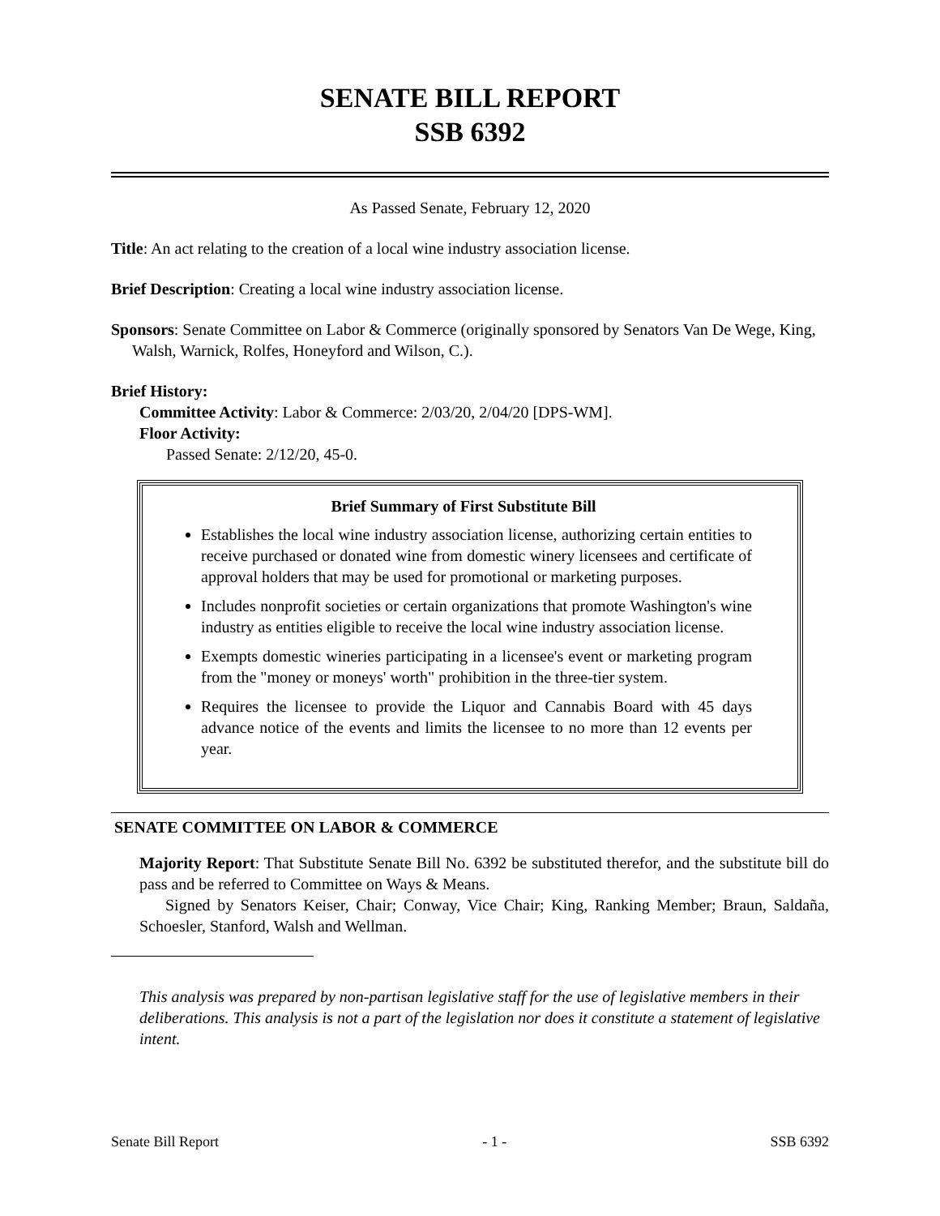SENATE BILL REPORT
SSB 6392
As Passed Senate, February 12, 2020
Title: An act relating to the creation of a local wine industry association license.
Brief Description: Creating a local wine industry association license.
Sponsors: Senate Committee on Labor & Commerce (originally sponsored by Senators Van De Wege, King, Walsh, Warnick, Rolfes, Honeyford and Wilson, C.).
Brief History:
Committee Activity: Labor & Commerce: 2/03/20, 2/04/20 [DPS-WM].
Floor Activity:
Passed Senate: 2/12/20, 45-0.
Brief Summary of First Substitute Bill
Establishes the local wine industry association license, authorizing certain entities to receive purchased or donated wine from domestic winery licensees and certificate of approval holders that may be used for promotional or marketing purposes.
Includes nonprofit societies or certain organizations that promote Washington's wine industry as entities eligible to receive the local wine industry association license.
Exempts domestic wineries participating in a licensee's event or marketing program from the "money or moneys' worth" prohibition in the three-tier system.
Requires the licensee to provide the Liquor and Cannabis Board with 45 days advance notice of the events and limits the licensee to no more than 12 events per year.
SENATE COMMITTEE ON LABOR & COMMERCE
Majority Report: That Substitute Senate Bill No. 6392 be substituted therefor, and the substitute bill do pass and be referred to Committee on Ways & Means.
Signed by Senators Keiser, Chair; Conway, Vice Chair; King, Ranking Member; Braun, Saldaña, Schoesler, Stanford, Walsh and Wellman.
This analysis was prepared by non-partisan legislative staff for the use of legislative members in their deliberations. This analysis is not a part of the legislation nor does it constitute a statement of legislative intent.
Senate Bill Report - 1 - SSB 6392